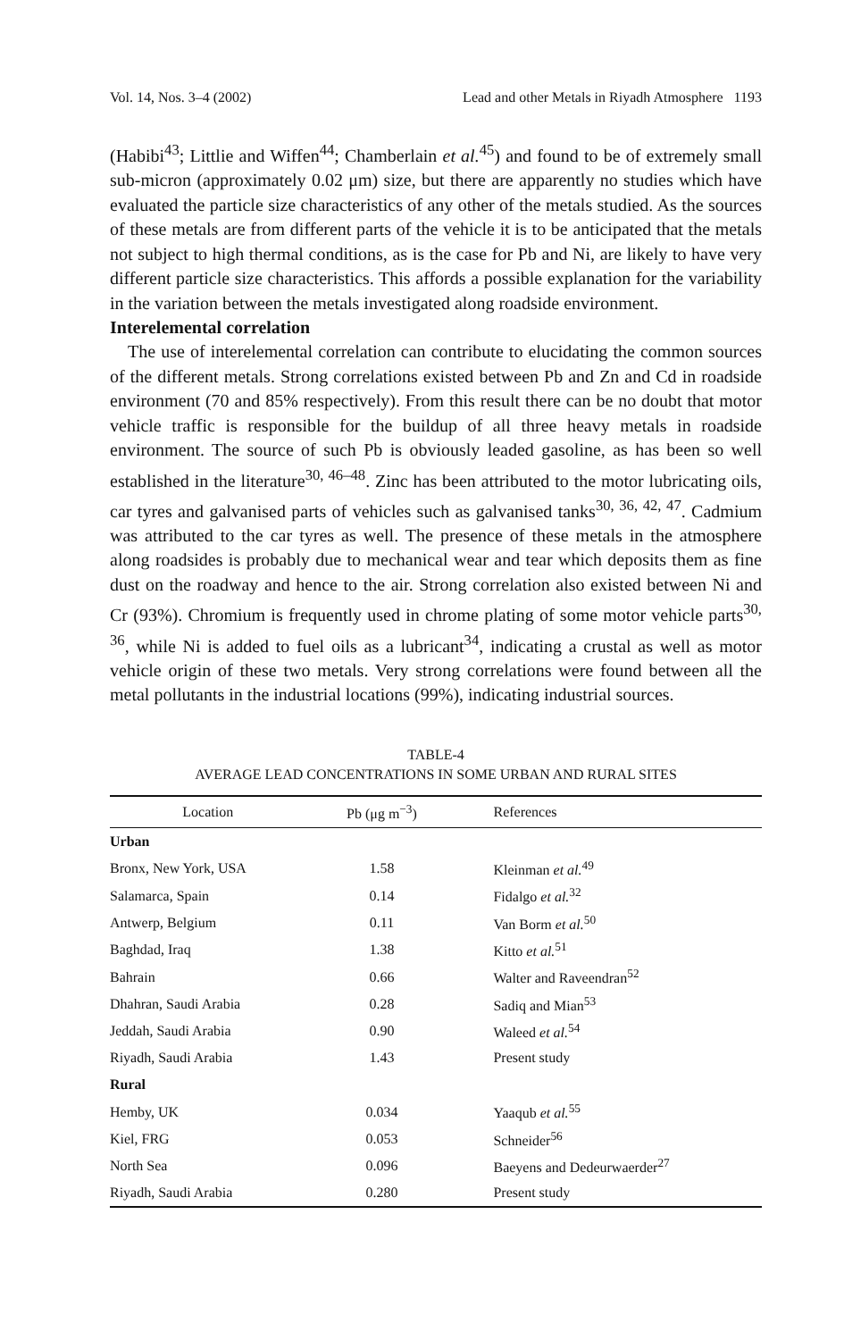Vol. 14, Nos. 3–4 (2002) Lead and other Metals in Riyadh Atmosphere 1193
(Habibi<sup>43</sup>; Littlie and Wiffen<sup>44</sup>; Chamberlain et al.<sup>45</sup>) and found to be of extremely small sub-micron (approximately 0.02 μm) size, but there are apparently no studies which have evaluated the particle size characteristics of any other of the metals studied. As the sources of these metals are from different parts of the vehicle it is to be anticipated that the metals not subject to high thermal conditions, as is the case for Pb and Ni, are likely to have very different particle size characteristics. This affords a possible explanation for the variability in the variation between the metals investigated along roadside environment.
Interelemental correlation
The use of interelemental correlation can contribute to elucidating the common sources of the different metals. Strong correlations existed between Pb and Zn and Cd in roadside environment (70 and 85% respectively). From this result there can be no doubt that motor vehicle traffic is responsible for the buildup of all three heavy metals in roadside environment. The source of such Pb is obviously leaded gasoline, as has been so well established in the literature<sup>30, 46–48</sup>. Zinc has been attributed to the motor lubricating oils, car tyres and galvanised parts of vehicles such as galvanised tanks<sup>30, 36, 42, 47</sup>. Cadmium was attributed to the car tyres as well. The presence of these metals in the atmosphere along roadsides is probably due to mechanical wear and tear which deposits them as fine dust on the roadway and hence to the air. Strong correlation also existed between Ni and Cr (93%). Chromium is frequently used in chrome plating of some motor vehicle parts<sup>30, 36</sup>, while Ni is added to fuel oils as a lubricant<sup>34</sup>, indicating a crustal as well as motor vehicle origin of these two metals. Very strong correlations were found between all the metal pollutants in the industrial locations (99%), indicating industrial sources.
TABLE-4
AVERAGE LEAD CONCENTRATIONS IN SOME URBAN AND RURAL SITES
| Location | Pb (μg m<sup>−3</sup>) | References |
| --- | --- | --- |
| Urban | | |
| Bronx, New York, USA | 1.58 | Kleinman et al.<sup>49</sup> |
| Salamarca, Spain | 0.14 | Fidalgo et al.<sup>32</sup> |
| Antwerp, Belgium | 0.11 | Van Borm et al.<sup>50</sup> |
| Baghdad, Iraq | 1.38 | Kitto et al.<sup>51</sup> |
| Bahrain | 0.66 | Walter and Raveendran<sup>52</sup> |
| Dhahran, Saudi Arabia | 0.28 | Sadiq and Mian<sup>53</sup> |
| Jeddah, Saudi Arabia | 0.90 | Waleed et al.<sup>54</sup> |
| Riyadh, Saudi Arabia | 1.43 | Present study |
| Rural | | |
| Hemby, UK | 0.034 | Yaaqub et al.<sup>55</sup> |
| Kiel, FRG | 0.053 | Schneider<sup>56</sup> |
| North Sea | 0.096 | Baeyens and Dedeurwaerder<sup>27</sup> |
| Riyadh, Saudi Arabia | 0.280 | Present study |